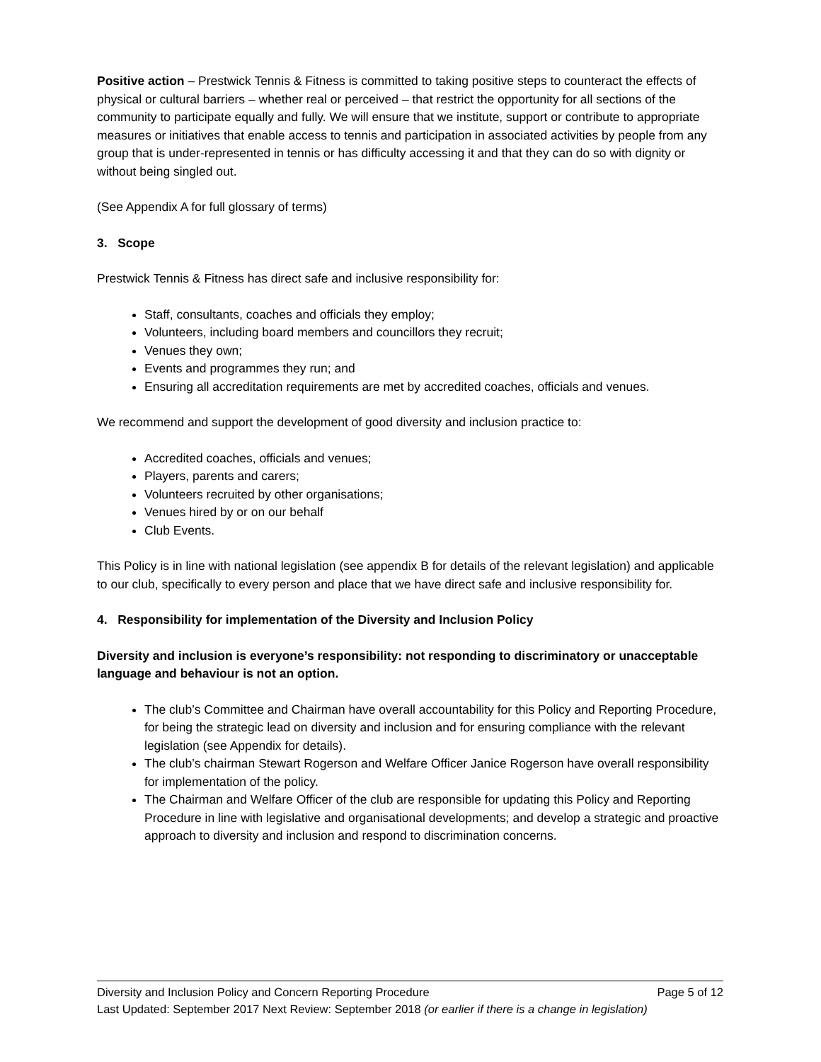Positive action – Prestwick Tennis & Fitness is committed to taking positive steps to counteract the effects of physical or cultural barriers – whether real or perceived – that restrict the opportunity for all sections of the community to participate equally and fully. We will ensure that we institute, support or contribute to appropriate measures or initiatives that enable access to tennis and participation in associated activities by people from any group that is under-represented in tennis or has difficulty accessing it and that they can do so with dignity or without being singled out.
(See Appendix A for full glossary of terms)
3. Scope
Prestwick Tennis & Fitness has direct safe and inclusive responsibility for:
Staff, consultants, coaches and officials they employ;
Volunteers, including board members and councillors they recruit;
Venues they own;
Events and programmes they run; and
Ensuring all accreditation requirements are met by accredited coaches, officials and venues.
We recommend and support the development of good diversity and inclusion practice to:
Accredited coaches, officials and venues;
Players, parents and carers;
Volunteers recruited by other organisations;
Venues hired by or on our behalf
Club Events.
This Policy is in line with national legislation (see appendix B for details of the relevant legislation) and applicable to our club, specifically to every person and place that we have direct safe and inclusive responsibility for.
4. Responsibility for implementation of the Diversity and Inclusion Policy
Diversity and inclusion is everyone’s responsibility: not responding to discriminatory or unacceptable language and behaviour is not an option.
The club’s Committee and Chairman have overall accountability for this Policy and Reporting Procedure, for being the strategic lead on diversity and inclusion and for ensuring compliance with the relevant legislation (see Appendix for details).
The club’s chairman Stewart Rogerson and Welfare Officer Janice Rogerson have overall responsibility for implementation of the policy.
The Chairman and Welfare Officer of the club are responsible for updating this Policy and Reporting Procedure in line with legislative and organisational developments; and develop a strategic and proactive approach to diversity and inclusion and respond to discrimination concerns.
Diversity and Inclusion Policy and Concern Reporting Procedure Page 5 of 12
Last Updated: September 2017 Next Review: September 2018 (or earlier if there is a change in legislation)